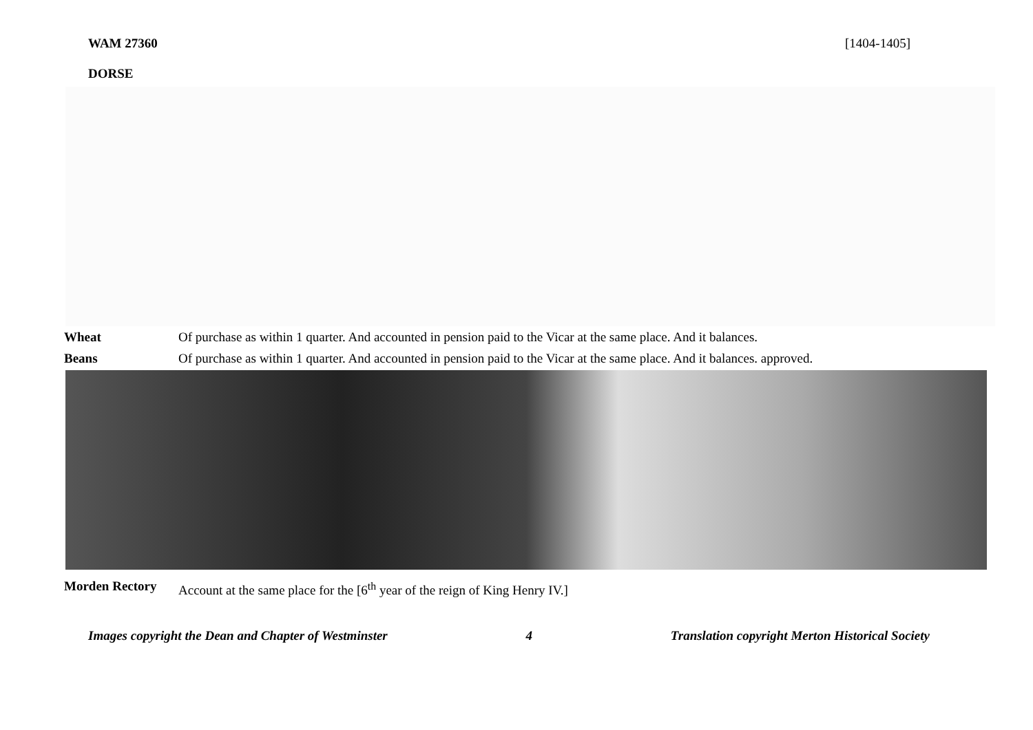WAM 27360 [1404-1405]
DORSE
Wheat Of purchase as within 1 quarter. And accounted in pension paid to the Vicar at the same place. And it balances.
Beans Of purchase as within 1 quarter. And accounted in pension paid to the Vicar at the same place. And it balances. approved.
Morden Rectory Account at the same place for the [6<sup>th</sup> year of the reign of King Henry IV.]
Images copyright the Dean and Chapter of Westminster 4 Translation copyright Merton Historical Society